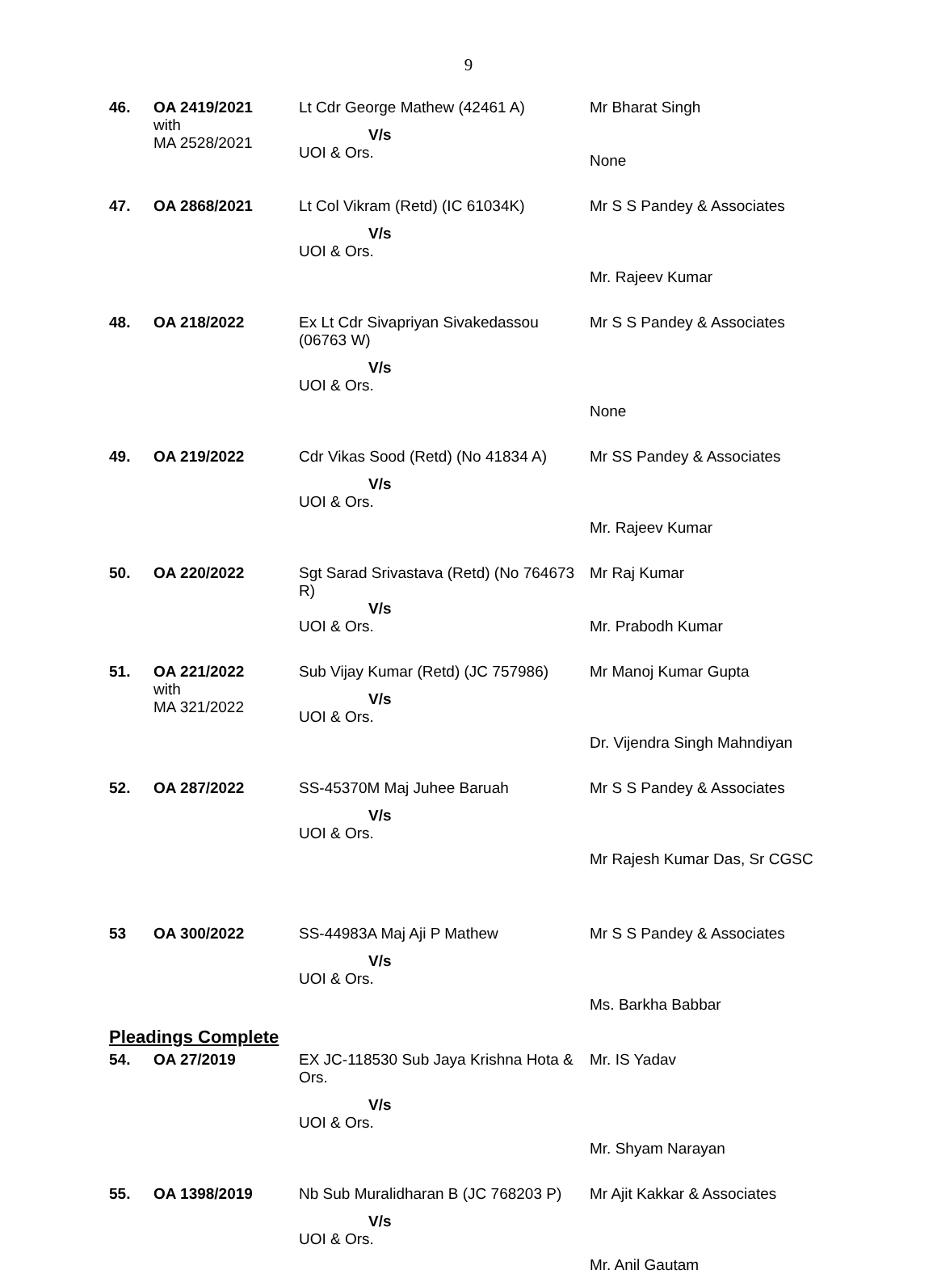9
| 46. | OA 2419/2021 with MA 2528/2021 | Lt Cdr George Mathew (42461 A) V/s UOI & Ors. | Mr Bharat Singh None |
| 47. | OA 2868/2021 | Lt Col Vikram (Retd) (IC 61034K) V/s UOI & Ors. | Mr S S Pandey & Associates Mr. Rajeev Kumar |
| 48. | OA 218/2022 | Ex Lt Cdr Sivapriyan Sivakedassou (06763 W) V/s UOI & Ors. | Mr S S Pandey & Associates None |
| 49. | OA 219/2022 | Cdr Vikas Sood (Retd) (No 41834 A) V/s UOI & Ors. | Mr SS Pandey & Associates Mr. Rajeev Kumar |
| 50. | OA 220/2022 | Sgt Sarad Srivastava (Retd) (No 764673 R) V/s UOI & Ors. | Mr Raj Kumar Mr. Prabodh Kumar |
| 51. | OA 221/2022 with MA 321/2022 | Sub Vijay Kumar (Retd) (JC 757986) V/s UOI & Ors. | Mr Manoj Kumar Gupta Dr. Vijendra Singh Mahndiyan |
| 52. | OA 287/2022 | SS-45370M Maj Juhee Baruah V/s UOI & Ors. | Mr S S Pandey & Associates Mr Rajesh Kumar Das, Sr CGSC |
| 53 | OA 300/2022 | SS-44983A Maj Aji P Mathew V/s UOI & Ors. | Mr S S Pandey & Associates Ms. Barkha Babbar |
| Pleadings Complete | | | |
| 54. | OA 27/2019 | EX JC-118530 Sub Jaya Krishna Hota & Ors. V/s UOI & Ors. | Mr. IS Yadav Mr. Shyam Narayan |
| 55. | OA 1398/2019 | Nb Sub Muralidharan B (JC 768203 P) V/s UOI & Ors. | Mr Ajit Kakkar & Associates Mr. Anil Gautam |